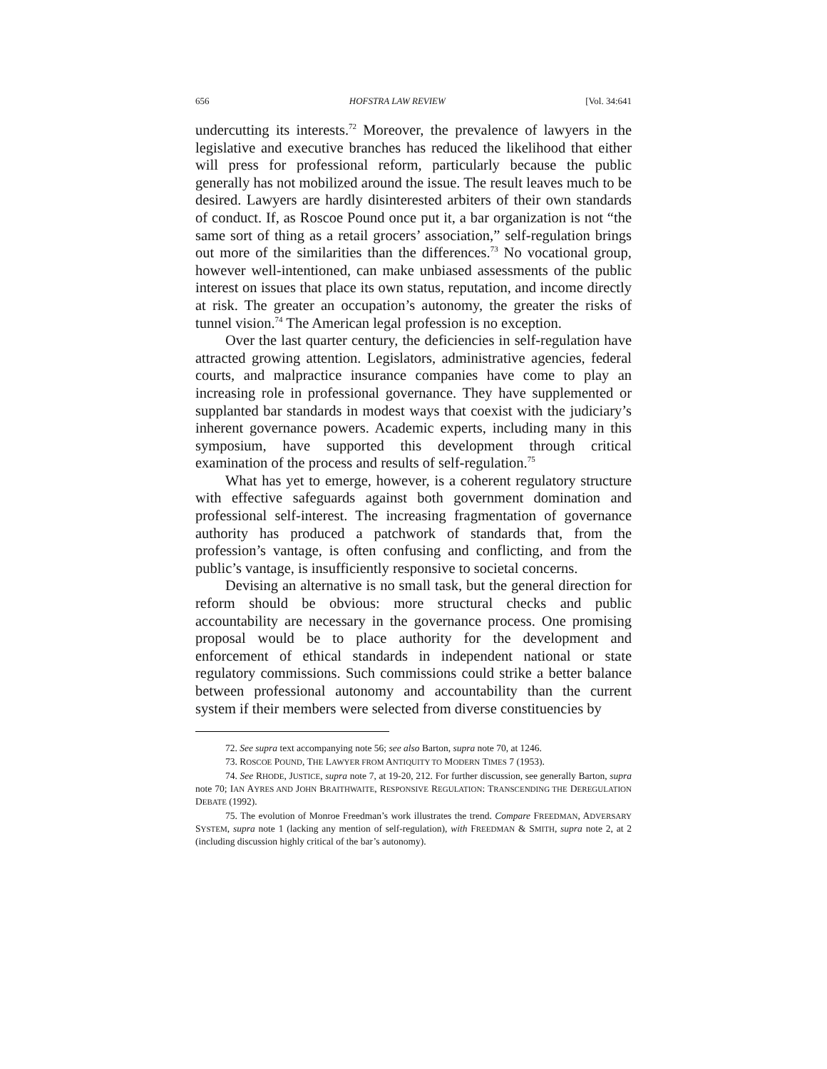656 HOFSTRA LAW REVIEW [Vol. 34:641
undercutting its interests.<sup>72</sup> Moreover, the prevalence of lawyers in the legislative and executive branches has reduced the likelihood that either will press for professional reform, particularly because the public generally has not mobilized around the issue. The result leaves much to be desired. Lawyers are hardly disinterested arbiters of their own standards of conduct. If, as Roscoe Pound once put it, a bar organization is not “the same sort of thing as a retail grocers’ association,” self-regulation brings out more of the similarities than the differences.<sup>73</sup> No vocational group, however well-intentioned, can make unbiased assessments of the public interest on issues that place its own status, reputation, and income directly at risk. The greater an occupation’s autonomy, the greater the risks of tunnel vision.<sup>74</sup> The American legal profession is no exception.
Over the last quarter century, the deficiencies in self-regulation have attracted growing attention. Legislators, administrative agencies, federal courts, and malpractice insurance companies have come to play an increasing role in professional governance. They have supplemented or supplanted bar standards in modest ways that coexist with the judiciary’s inherent governance powers. Academic experts, including many in this symposium, have supported this development through critical examination of the process and results of self-regulation.<sup>75</sup>
What has yet to emerge, however, is a coherent regulatory structure with effective safeguards against both government domination and professional self-interest. The increasing fragmentation of governance authority has produced a patchwork of standards that, from the profession’s vantage, is often confusing and conflicting, and from the public’s vantage, is insufficiently responsive to societal concerns.
Devising an alternative is no small task, but the general direction for reform should be obvious: more structural checks and public accountability are necessary in the governance process. One promising proposal would be to place authority for the development and enforcement of ethical standards in independent national or state regulatory commissions. Such commissions could strike a better balance between professional autonomy and accountability than the current system if their members were selected from diverse constituencies by
72. See supra text accompanying note 56; see also Barton, supra note 70, at 1246.
73. ROSCOE POUND, THE LAWYER FROM ANTIQUITY TO MODERN TIMES 7 (1953).
74. See RHODE, JUSTICE, supra note 7, at 19-20, 212. For further discussion, see generally Barton, supra note 70; IAN AYRES AND JOHN BRAITHWAITE, RESPONSIVE REGULATION: TRANSCENDING THE DEREGULATION DEBATE (1992).
75. The evolution of Monroe Freedman’s work illustrates the trend. Compare FREEDMAN, ADVERSARY SYSTEM, supra note 1 (lacking any mention of self-regulation), with FREEDMAN & SMITH, supra note 2, at 2 (including discussion highly critical of the bar’s autonomy).